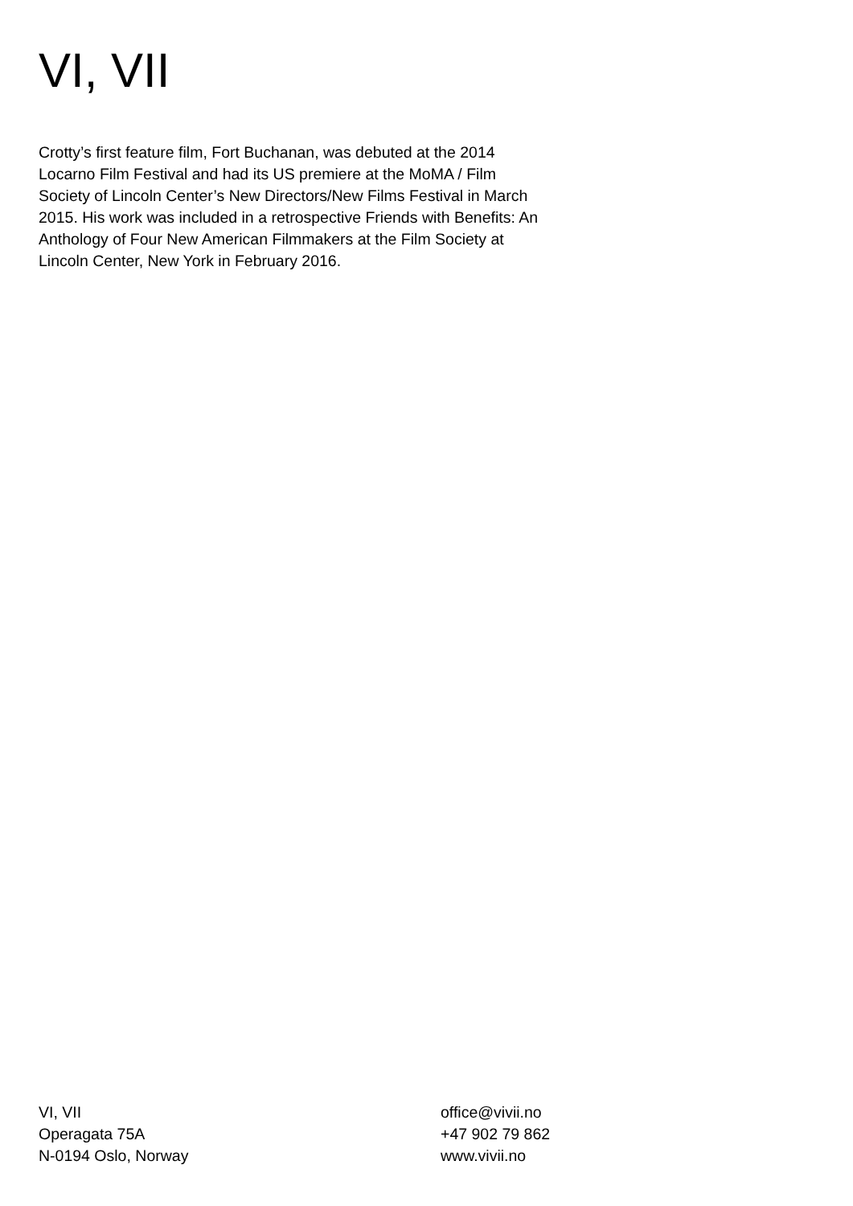VI, VII
Crotty’s first feature film, Fort Buchanan, was debuted at the 2014 Locarno Film Festival and had its US premiere at the MoMA / Film Society of Lincoln Center’s New Directors/New Films Festival in March 2015. His work was included in a retrospective Friends with Benefits: An Anthology of Four New American Filmmakers at the Film Society at Lincoln Center, New York in February 2016.
VI, VII
Operagata 75A
N-0194 Oslo, Norway
office@vivii.no
+47 902 79 862
www.vivii.no